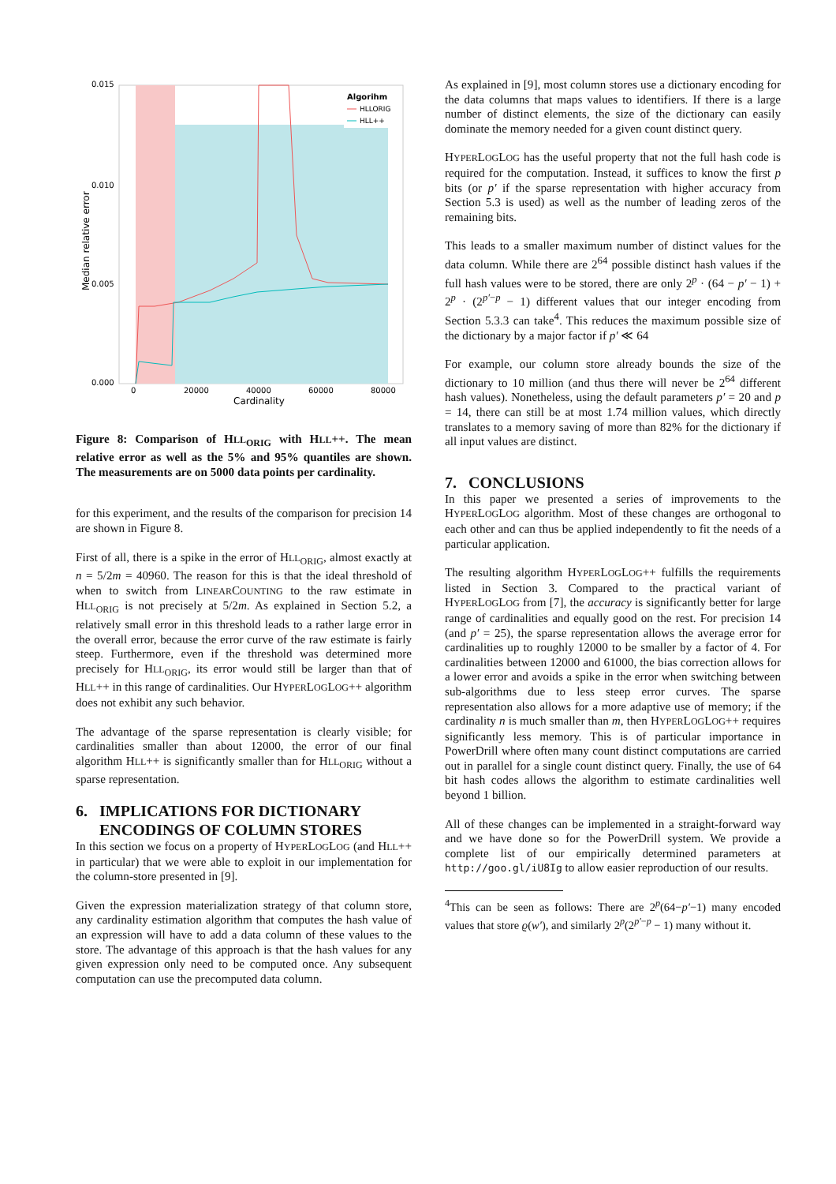0.015
0.010
0.005
0.000
0
20000
40000
60000
80000
Cardinality
Median relative error
Algorihm
HLLORIG
HLL++
Figure 8: Comparison of HLL<sub>ORIG</sub> with HLL++. The mean relative error as well as the 5% and 95% quantiles are shown. The measurements are on 5000 data points per cardinality.
for this experiment, and the results of the comparison for precision 14 are shown in Figure 8.
First of all, there is a spike in the error of HLL<sub>ORIG</sub>, almost exactly at n = 5/2m = 40960. The reason for this is that the ideal threshold of when to switch from LINEARCOUNTING to the raw estimate in HLL<sub>ORIG</sub> is not precisely at 5/2m. As explained in Section 5.2, a relatively small error in this threshold leads to a rather large error in the overall error, because the error curve of the raw estimate is fairly steep. Furthermore, even if the threshold was determined more precisely for HLL<sub>ORIG</sub>, its error would still be larger than that of HLL++ in this range of cardinalities. Our HYPERLOGLOG++ algorithm does not exhibit any such behavior.
The advantage of the sparse representation is clearly visible; for cardinalities smaller than about 12000, the error of our final algorithm HLL++ is significantly smaller than for HLL<sub>ORIG</sub> without a sparse representation.
6. IMPLICATIONS FOR DICTIONARY
ENCODINGS OF COLUMN STORES
In this section we focus on a property of HYPERLOGLOG (and HLL++ in particular) that we were able to exploit in our implementation for the column-store presented in [9].
Given the expression materialization strategy of that column store, any cardinality estimation algorithm that computes the hash value of an expression will have to add a data column of these values to the store. The advantage of this approach is that the hash values for any given expression only need to be computed once. Any subsequent computation can use the precomputed data column.
As explained in [9], most column stores use a dictionary encoding for the data columns that maps values to identifiers. If there is a large number of distinct elements, the size of the dictionary can easily dominate the memory needed for a given count distinct query.
HYPERLOGLOG has the useful property that not the full hash code is required for the computation. Instead, it suffices to know the first p bits (or p′ if the sparse representation with higher accuracy from Section 5.3 is used) as well as the number of leading zeros of the remaining bits.
This leads to a smaller maximum number of distinct values for the data column. While there are 2<sup>64</sup> possible distinct hash values if the full hash values were to be stored, there are only 2<sup>p</sup> · (64 − p′ − 1) + 2<sup>p</sup> · (2<sup>p′−p</sup> − 1) different values that our integer encoding from Section 5.3.3 can take<sup>4</sup>. This reduces the maximum possible size of the dictionary by a major factor if p′ ≪ 64
For example, our column store already bounds the size of the dictionary to 10 million (and thus there will never be 2<sup>64</sup> different hash values). Nonetheless, using the default parameters p′ = 20 and p = 14, there can still be at most 1.74 million values, which directly translates to a memory saving of more than 82% for the dictionary if all input values are distinct.
7. CONCLUSIONS
In this paper we presented a series of improvements to the HYPERLOGLOG algorithm. Most of these changes are orthogonal to each other and can thus be applied independently to fit the needs of a particular application.
The resulting algorithm HYPERLOGLOG++ fulfills the requirements listed in Section 3. Compared to the practical variant of HYPERLOGLOG from [7], the accuracy is significantly better for large range of cardinalities and equally good on the rest. For precision 14 (and p′ = 25), the sparse representation allows the average error for cardinalities up to roughly 12000 to be smaller by a factor of 4. For cardinalities between 12000 and 61000, the bias correction allows for a lower error and avoids a spike in the error when switching between sub-algorithms due to less steep error curves. The sparse representation also allows for a more adaptive use of memory; if the cardinality n is much smaller than m, then HYPERLOGLOG++ requires significantly less memory. This is of particular importance in PowerDrill where often many count distinct computations are carried out in parallel for a single count distinct query. Finally, the use of 64 bit hash codes allows the algorithm to estimate cardinalities well beyond 1 billion.
All of these changes can be implemented in a straight-forward way and we have done so for the PowerDrill system. We provide a complete list of our empirically determined parameters at http://goo.gl/iU8Ig to allow easier reproduction of our results.
<sup>4</sup> This can be seen as follows: There are 2<sup>p</sup>(64−p′−1) many encoded values that store ϱ(w′), and similarly 2<sup>p</sup>(2<sup>p′−p</sup> − 1) many without it.